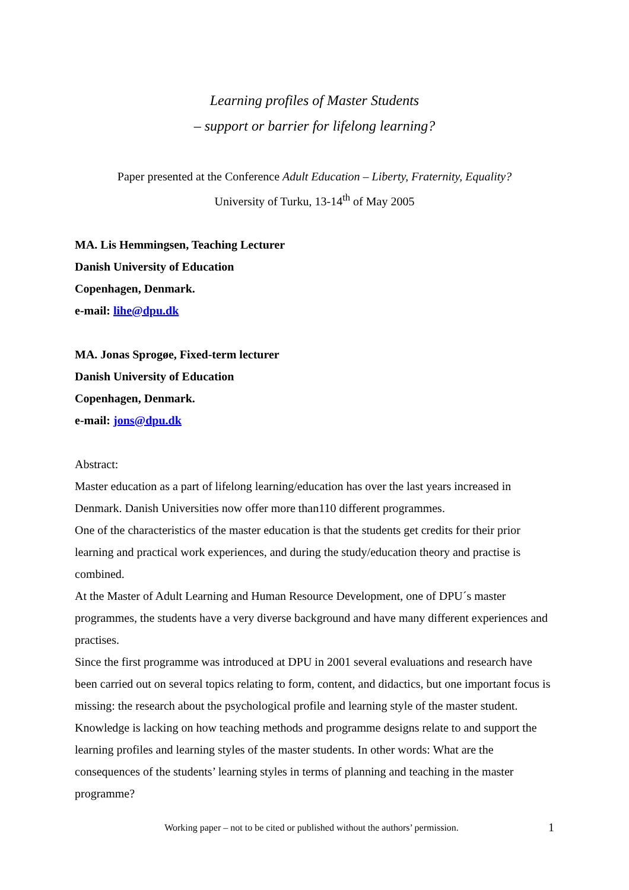Learning profiles of Master Students
– support or barrier for lifelong learning?
Paper presented at the Conference Adult Education – Liberty, Fraternity, Equality?
University of Turku, 13-14<sup>th</sup> of May 2005
MA. Lis Hemmingsen, Teaching Lecturer
Danish University of Education
Copenhagen, Denmark.
e-mail: lihe@dpu.dk
MA. Jonas Sprogøe, Fixed-term lecturer
Danish University of Education
Copenhagen, Denmark.
e-mail: jons@dpu.dk
Abstract:
Master education as a part of lifelong learning/education has over the last years increased in Denmark. Danish Universities now offer more than110 different programmes.
One of the characteristics of the master education is that the students get credits for their prior learning and practical work experiences, and during the study/education theory and practise is combined.
At the Master of Adult Learning and Human Resource Development, one of DPU´s master programmes, the students have a very diverse background and have many different experiences and practises.
Since the first programme was introduced at DPU in 2001 several evaluations and research have been carried out on several topics relating to form, content, and didactics, but one important focus is missing: the research about the psychological profile and learning style of the master student. Knowledge is lacking on how teaching methods and programme designs relate to and support the learning profiles and learning styles of the master students. In other words: What are the consequences of the students’ learning styles in terms of planning and teaching in the master programme?
Working paper – not to be cited or published without the authors’ permission. 1